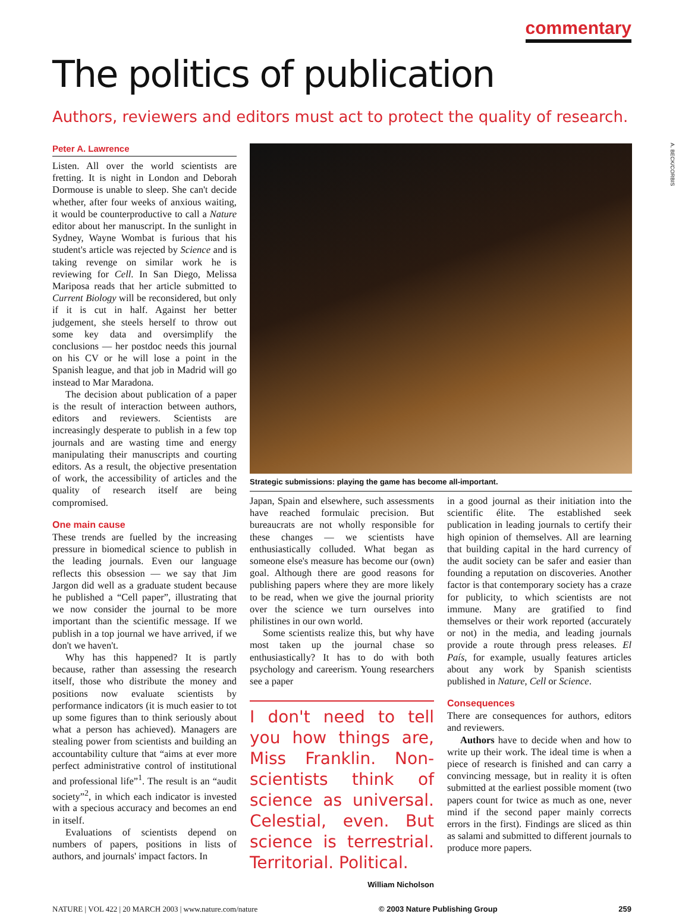commentary
The politics of publication
Authors, reviewers and editors must act to protect the quality of research.
A. BECK/CORBIS
Peter A. Lawrence
Listen. All over the world scientists are fretting. It is night in London and Deborah Dormouse is unable to sleep. She can't decide whether, after four weeks of anxious waiting, it would be counterproductive to call a Nature editor about her manuscript. In the sunlight in Sydney, Wayne Wombat is furious that his student's article was rejected by Science and is taking revenge on similar work he is reviewing for Cell. In San Diego, Melissa Mariposa reads that her article submitted to Current Biology will be reconsidered, but only if it is cut in half. Against her better judgement, she steels herself to throw out some key data and oversimplify the conclusions — her postdoc needs this journal on his CV or he will lose a point in the Spanish league, and that job in Madrid will go instead to Mar Maradona.
The decision about publication of a paper is the result of interaction between authors, editors and reviewers. Scientists are increasingly desperate to publish in a few top journals and are wasting time and energy manipulating their manuscripts and courting editors. As a result, the objective presentation of work, the accessibility of articles and the quality of research itself are being compromised.
One main cause
These trends are fuelled by the increasing pressure in biomedical science to publish in the leading journals. Even our language reflects this obsession — we say that Jim Jargon did well as a graduate student because he published a “Cell paper”, illustrating that we now consider the journal to be more important than the scientific message. If we publish in a top journal we have arrived, if we don't we haven't.
Why has this happened? It is partly because, rather than assessing the research itself, those who distribute the money and positions now evaluate scientists by performance indicators (it is much easier to tot up some figures than to think seriously about what a person has achieved). Managers are stealing power from scientists and building an accountability culture that “aims at ever more perfect administrative control of institutional and professional life”<sup>1</sup>. The result is an “audit society”<sup>2</sup>, in which each indicator is invested with a specious accuracy and becomes an end in itself.
Evaluations of scientists depend on numbers of papers, positions in lists of authors, and journals' impact factors. In
Strategic submissions: playing the game has become all-important.
Japan, Spain and elsewhere, such assessments have reached formulaic precision. But bureaucrats are not wholly responsible for these changes — we scientists have enthusiastically colluded. What began as someone else's measure has become our (own) goal. Although there are good reasons for publishing papers where they are more likely to be read, when we give the journal priority over the science we turn ourselves into philistines in our own world.
Some scientists realize this, but why have most taken up the journal chase so enthusiastically? It has to do with both psychology and careerism. Young researchers see a paper
I don't need to tell you how things are, Miss Franklin. Non-scientists think of science as universal. Celestial, even. But science is terrestrial. Territorial. Political. William Nicholson
in a good journal as their initiation into the scientific élite. The established seek publication in leading journals to certify their high opinion of themselves. All are learning that building capital in the hard currency of the audit society can be safer and easier than founding a reputation on discoveries. Another factor is that contemporary society has a craze for publicity, to which scientists are not immune. Many are gratified to find themselves or their work reported (accurately or not) in the media, and leading journals provide a route through press releases. El País, for example, usually features articles about any work by Spanish scientists published in Nature, Cell or Science.
Consequences
There are consequences for authors, editors and reviewers.
Authors have to decide when and how to write up their work. The ideal time is when a piece of research is finished and can carry a convincing message, but in reality it is often submitted at the earliest possible moment (two papers count for twice as much as one, never mind if the second paper mainly corrects errors in the first). Findings are sliced as thin as salami and submitted to different journals to produce more papers.
NATURE | VOL 422 | 20 MARCH 2003 | www.nature.com/nature © 2003 Nature Publishing Group 259